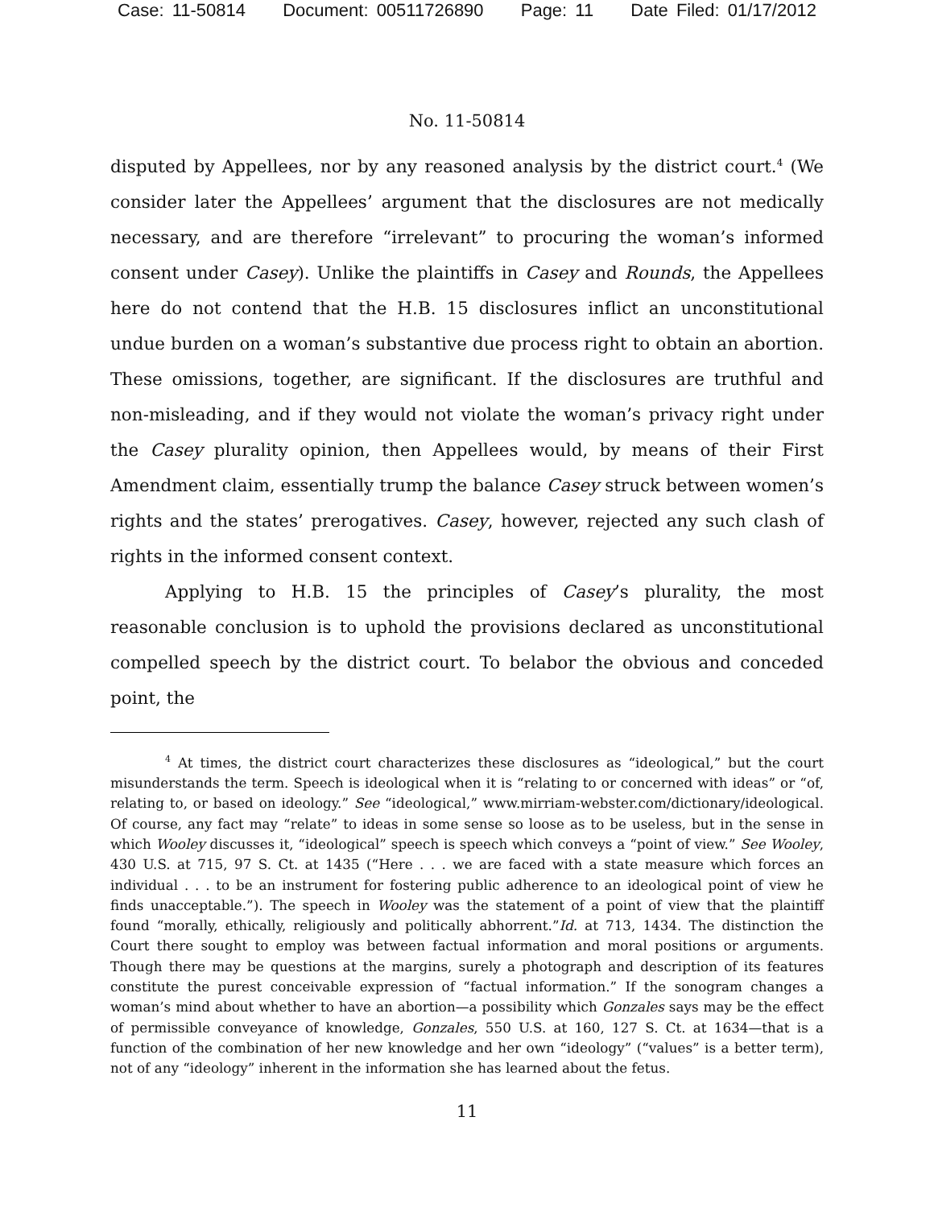Case: 11-50814 Document: 00511726890 Page: 11 Date Filed: 01/17/2012
No. 11-50814
disputed by Appellees, nor by any reasoned analysis by the district court.<sup>4</sup> (We consider later the Appellees’ argument that the disclosures are not medically necessary, and are therefore “irrelevant” to procuring the woman’s informed consent under Casey). Unlike the plaintiffs in Casey and Rounds, the Appellees here do not contend that the H.B. 15 disclosures inflict an unconstitutional undue burden on a woman’s substantive due process right to obtain an abortion. These omissions, together, are significant. If the disclosures are truthful and non-misleading, and if they would not violate the woman’s privacy right under the Casey plurality opinion, then Appellees would, by means of their First Amendment claim, essentially trump the balance Casey struck between women’s rights and the states’ prerogatives. Casey, however, rejected any such clash of rights in the informed consent context.
Applying to H.B. 15 the principles of Casey’s plurality, the most reasonable conclusion is to uphold the provisions declared as unconstitutional compelled speech by the district court. To belabor the obvious and conceded point, the
<sup>4</sup> At times, the district court characterizes these disclosures as “ideological,” but the court misunderstands the term. Speech is ideological when it is “relating to or concerned with ideas” or “of, relating to, or based on ideology.” See “ideological,” www.mirriam-webster.com/dictionary/ideological. Of course, any fact may “relate” to ideas in some sense so loose as to be useless, but in the sense in which Wooley discusses it, “ideological” speech is speech which conveys a “point of view.” See Wooley, 430 U.S. at 715, 97 S. Ct. at 1435 (“Here . . . we are faced with a state measure which forces an individual . . . to be an instrument for fostering public adherence to an ideological point of view he finds unacceptable.”). The speech in Wooley was the statement of a point of view that the plaintiff found “morally, ethically, religiously and politically abhorrent.”Id. at 713, 1434. The distinction the Court there sought to employ was between factual information and moral positions or arguments. Though there may be questions at the margins, surely a photograph and description of its features constitute the purest conceivable expression of “factual information.” If the sonogram changes a woman’s mind about whether to have an abortion—a possibility which Gonzales says may be the effect of permissible conveyance of knowledge, Gonzales, 550 U.S. at 160, 127 S. Ct. at 1634—that is a function of the combination of her new knowledge and her own “ideology” (“values” is a better term), not of any “ideology” inherent in the information she has learned about the fetus.
11